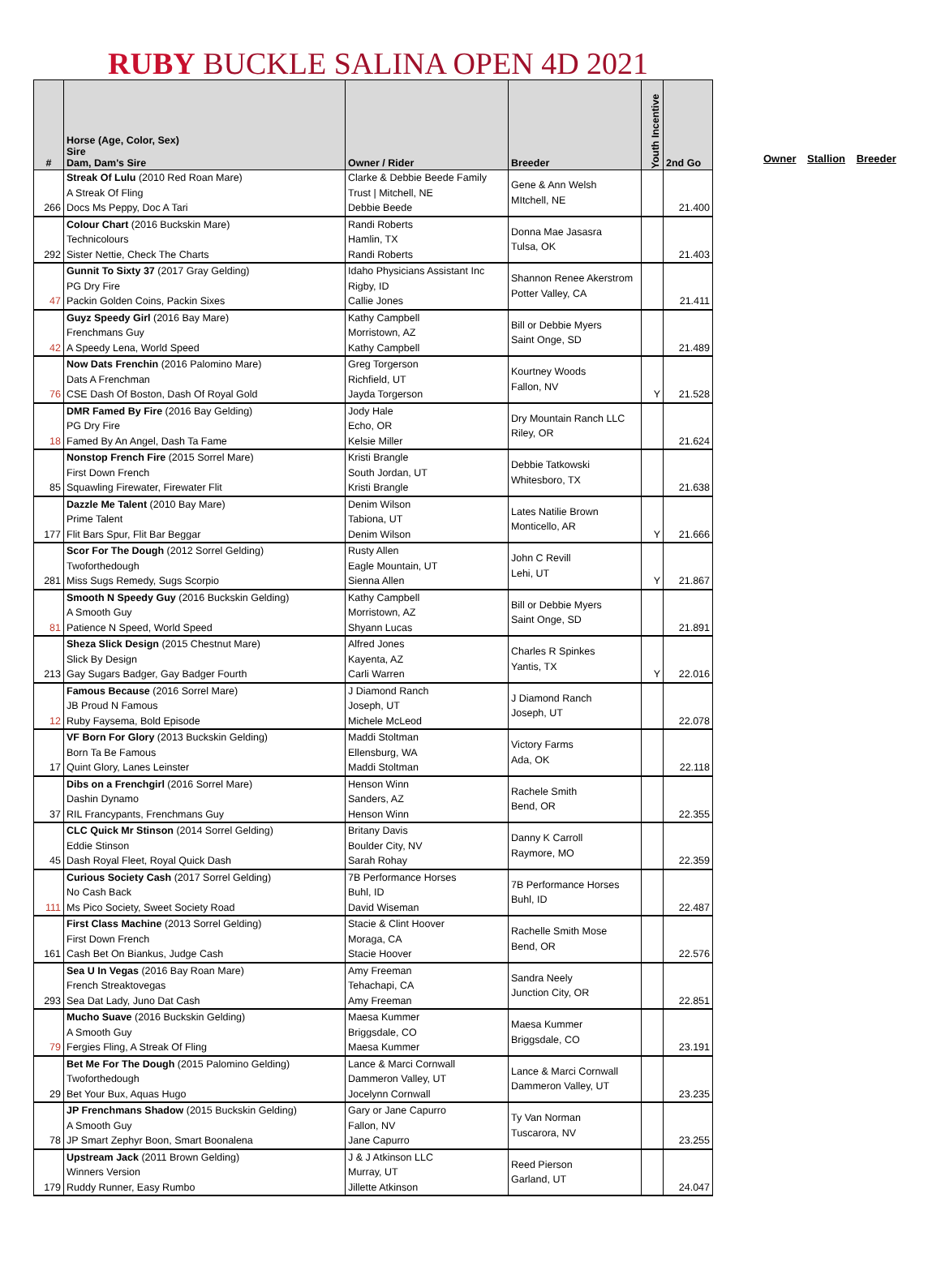RUBY BUCKLE SALINA OPEN 4D 2021
| # | Horse (Age, Color, Sex) Sire Dam, Dam's Sire | Owner / Rider | Breeder | Youth Incentive | 2nd Go |
| --- | --- | --- | --- | --- | --- |
| 266 | Streak Of Lulu (2010 Red Roan Mare) A Streak Of Fling Docs Ms Peppy, Doc A Tari | Clarke & Debbie Beede Family Trust / Mitchell, NE Debbie Beede | Gene & Ann Welsh MItchell, NE | | 21.400 |
| 292 | Colour Chart (2016 Buckskin Mare) Technicolours Sister Nettie, Check The Charts | Randi Roberts Hamlin, TX Randi Roberts | Donna Mae Jasasra Tulsa, OK | | 21.403 |
| 47 | Gunnit To Sixty 37 (2017 Gray Gelding) PG Dry Fire Packin Golden Coins, Packin Sixes | Idaho Physicians Assistant Inc Rigby, ID Callie Jones | Shannon Renee Akerstrom Potter Valley, CA | | 21.411 |
| 42 | Guyz Speedy Girl (2016 Bay Mare) Frenchmans Guy A Speedy Lena, World Speed | Kathy Campbell Morristown, AZ Kathy Campbell | Bill or Debbie Myers Saint Onge, SD | | 21.489 |
| 76 | Now Dats Frenchin (2016 Palomino Mare) Dats A Frenchman CSE Dash Of Boston, Dash Of Royal Gold | Greg Torgerson Richfield, UT Jayda Torgerson | Kourtney Woods Fallon, NV | Y | 21.528 |
| 18 | DMR Famed By Fire (2016 Bay Gelding) PG Dry Fire Famed By An Angel, Dash Ta Fame | Jody Hale Echo, OR Kelsie Miller | Dry Mountain Ranch LLC Riley, OR | | 21.624 |
| 85 | Nonstop French Fire (2015 Sorrel Mare) First Down French Squawling Firewater, Firewater Flit | Kristi Brangle South Jordan, UT Kristi Brangle | Debbie Tatkowski Whitesboro, TX | | 21.638 |
| 177 | Dazzle Me Talent (2010 Bay Mare) Prime Talent Flit Bars Spur, Flit Bar Beggar | Denim Wilson Tabiona, UT Denim Wilson | Lates Natilie Brown Monticello, AR | Y | 21.666 |
| 281 | Scor For The Dough (2012 Sorrel Gelding) Twoforthedough Miss Sugs Remedy, Sugs Scorpio | Rusty Allen Eagle Mountain, UT Sienna Allen | John C Revill Lehi, UT | Y | 21.867 |
| 81 | Smooth N Speedy Guy (2016 Buckskin Gelding) A Smooth Guy Patience N Speed, World Speed | Kathy Campbell Morristown, AZ Shyann Lucas | Bill or Debbie Myers Saint Onge, SD | | 21.891 |
| 213 | Sheza Slick Design (2015 Chestnut Mare) Slick By Design Gay Sugars Badger, Gay Badger Fourth | Alfred Jones Kayenta, AZ Carli Warren | Charles R Spinkes Yantis, TX | Y | 22.016 |
| 12 | Famous Because (2016 Sorrel Mare) JB Proud N Famous Ruby Faysema, Bold Episode | J Diamond Ranch Joseph, UT Michele McLeod | J Diamond Ranch Joseph, UT | | 22.078 |
| 17 | VF Born For Glory (2013 Buckskin Gelding) Born Ta Be Famous Quint Glory, Lanes Leinster | Maddi Stoltman Ellensburg, WA Maddi Stoltman | Victory Farms Ada, OK | | 22.118 |
| 37 | Dibs on a Frenchgirl (2016 Sorrel Mare) Dashin Dynamo RIL Francypants, Frenchmans Guy | Henson Winn Sanders, AZ Henson Winn | Rachele Smith Bend, OR | | 22.355 |
| 45 | CLC Quick Mr Stinson (2014 Sorrel Gelding) Eddie Stinson Dash Royal Fleet, Royal Quick Dash | Britany Davis Boulder City, NV Sarah Rohay | Danny K Carroll Raymore, MO | | 22.359 |
| 111 | Curious Society Cash (2017 Sorrel Gelding) No Cash Back Ms Pico Society, Sweet Society Road | 7B Performance Horses Buhl, ID David Wiseman | 7B Performance Horses Buhl, ID | | 22.487 |
| 161 | First Class Machine (2013 Sorrel Gelding) First Down French Cash Bet On Biankus, Judge Cash | Stacie & Clint Hoover Moraga, CA Stacie Hoover | Rachelle Smith Mose Bend, OR | | 22.576 |
| 293 | Sea U In Vegas (2016 Bay Roan Mare) French Streaktovegas Sea Dat Lady, Juno Dat Cash | Amy Freeman Tehachapi, CA Amy Freeman | Sandra Neely Junction City, OR | | 22.851 |
| 79 | Mucho Suave (2016 Buckskin Gelding) A Smooth Guy Fergies Fling, A Streak Of Fling | Maesa Kummer Briggsdale, CO Maesa Kummer | Maesa Kummer Briggsdale, CO | | 23.191 |
| 29 | Bet Me For The Dough (2015 Palomino Gelding) Twoforthedough Bet Your Bux, Aquas Hugo | Lance & Marci Cornwall Dammeron Valley, UT Jocelynn Cornwall | Lance & Marci Cornwall Dammeron Valley, UT | | 23.235 |
| 78 | JP Frenchmans Shadow (2015 Buckskin Gelding) A Smooth Guy JP Smart Zephyr Boon, Smart Boonalena | Gary or Jane Capurro Fallon, NV Jane Capurro | Ty Van Norman Tuscarora, NV | | 23.255 |
| 179 | Upstream Jack (2011 Brown Gelding) Winners Version Ruddy Runner, Easy Rumbo | J & J Atkinson LLC Murray, UT Jillette Atkinson | Reed Pierson Garland, UT | | 24.047 |
Owner Stallion Breeder